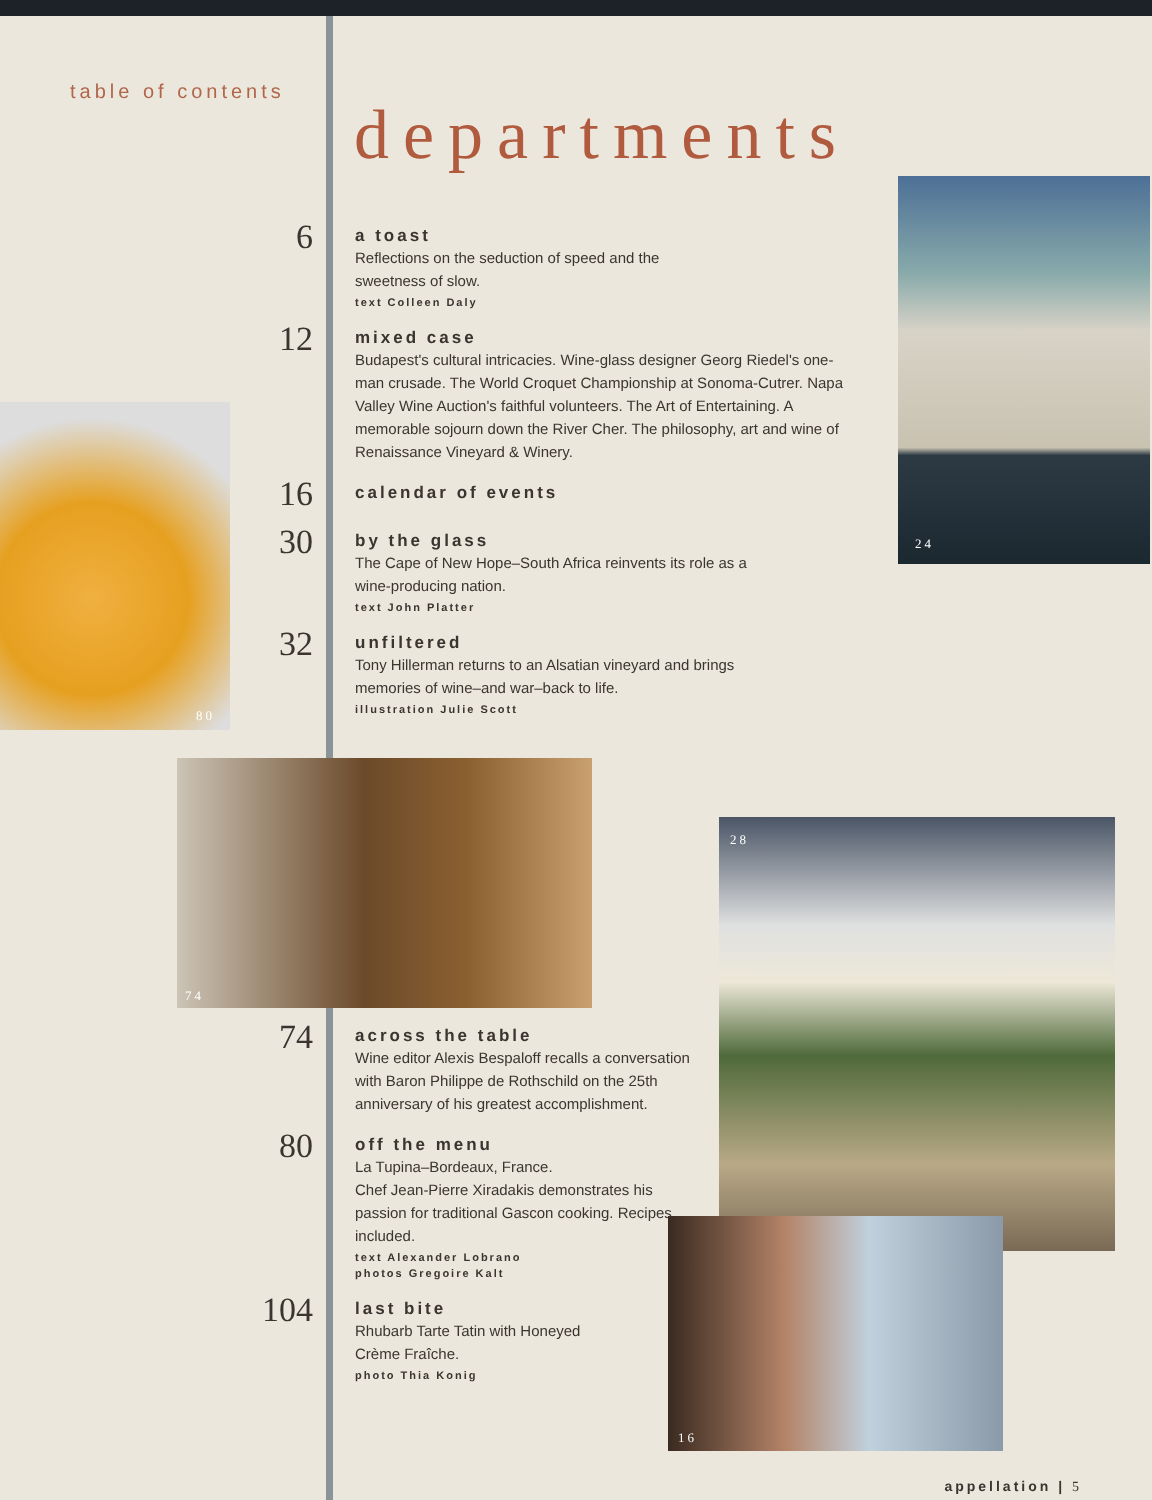table of contents
departments
6
a toast
Reflections on the seduction of speed and the
sweetness of slow.
text Colleen Daly
12
mixed case
Budapest's cultural intricacies. Wine-glass designer Georg Riedel's one-man crusade. The World Croquet Championship at Sonoma-Cutrer. Napa Valley Wine Auction's faithful volunteers. The Art of Entertaining. A memorable sojourn down the River Cher. The philosophy, art and wine of Renaissance Vineyard & Winery.
16
calendar of events
30
by the glass
The Cape of New Hope–South Africa reinvents its role as a
wine-producing nation.
text John Platter
32
unfiltered
Tony Hillerman returns to an Alsatian vineyard and brings
memories of wine–and war–back to life.
illustration Julie Scott
74
across the table
Wine editor Alexis Bespaloff recalls a conversation with Baron Philippe de Rothschild on the 25th anniversary of his greatest accomplishment.
80
off the menu
La Tupina–Bordeaux, France.
Chef Jean-Pierre Xiradakis demonstrates his passion for traditional Gascon cooking. Recipes included.
text Alexander Lobrano
photos Gregoire Kalt
104
last bite
Rhubarb Tarte Tatin with Honeyed
Crème Fraîche.
photo Thia Konig
24
80
74
28
16
appellation | 5